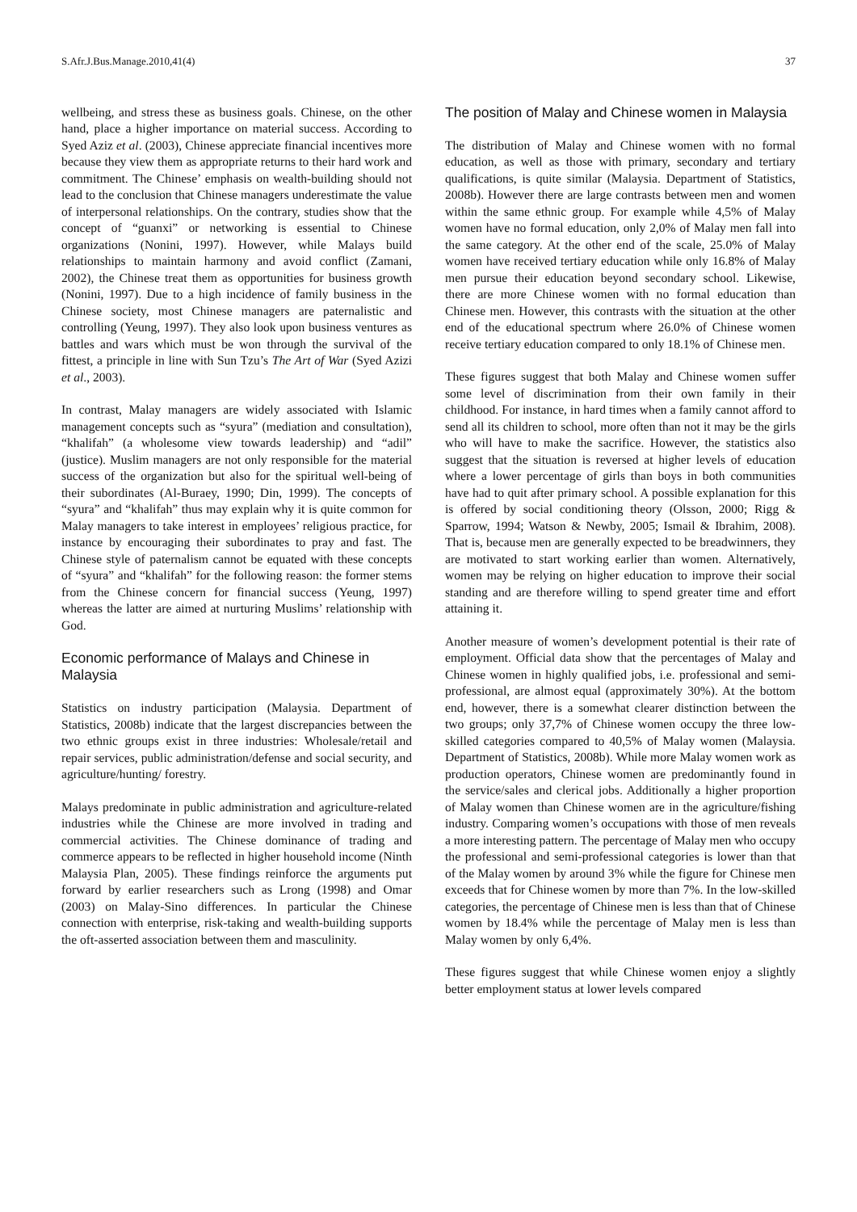S.Afr.J.Bus.Manage.2010,41(4) 37
wellbeing, and stress these as business goals. Chinese, on the other hand, place a higher importance on material success. According to Syed Aziz et al. (2003), Chinese appreciate financial incentives more because they view them as appropriate returns to their hard work and commitment. The Chinese’ emphasis on wealth-building should not lead to the conclusion that Chinese managers underestimate the value of interpersonal relationships. On the contrary, studies show that the concept of “guanxi” or networking is essential to Chinese organizations (Nonini, 1997). However, while Malays build relationships to maintain harmony and avoid conflict (Zamani, 2002), the Chinese treat them as opportunities for business growth (Nonini, 1997). Due to a high incidence of family business in the Chinese society, most Chinese managers are paternalistic and controlling (Yeung, 1997). They also look upon business ventures as battles and wars which must be won through the survival of the fittest, a principle in line with Sun Tzu’s The Art of War (Syed Azizi et al., 2003).
In contrast, Malay managers are widely associated with Islamic management concepts such as “syura” (mediation and consultation), “khalifah” (a wholesome view towards leadership) and “adil” (justice). Muslim managers are not only responsible for the material success of the organization but also for the spiritual well-being of their subordinates (Al-Buraey, 1990; Din, 1999). The concepts of “syura” and “khalifah” thus may explain why it is quite common for Malay managers to take interest in employees’ religious practice, for instance by encouraging their subordinates to pray and fast. The Chinese style of paternalism cannot be equated with these concepts of “syura” and “khalifah” for the following reason: the former stems from the Chinese concern for financial success (Yeung, 1997) whereas the latter are aimed at nurturing Muslims’ relationship with God.
Economic performance of Malays and Chinese in Malaysia
Statistics on industry participation (Malaysia. Department of Statistics, 2008b) indicate that the largest discrepancies between the two ethnic groups exist in three industries: Wholesale/retail and repair services, public administration/defense and social security, and agriculture/hunting/ forestry.
Malays predominate in public administration and agriculture-related industries while the Chinese are more involved in trading and commercial activities. The Chinese dominance of trading and commerce appears to be reflected in higher household income (Ninth Malaysia Plan, 2005). These findings reinforce the arguments put forward by earlier researchers such as Lrong (1998) and Omar (2003) on Malay-Sino differences. In particular the Chinese connection with enterprise, risk-taking and wealth-building supports the oft-asserted association between them and masculinity.
The position of Malay and Chinese women in Malaysia
The distribution of Malay and Chinese women with no formal education, as well as those with primary, secondary and tertiary qualifications, is quite similar (Malaysia. Department of Statistics, 2008b). However there are large contrasts between men and women within the same ethnic group. For example while 4,5% of Malay women have no formal education, only 2,0% of Malay men fall into the same category. At the other end of the scale, 25.0% of Malay women have received tertiary education while only 16.8% of Malay men pursue their education beyond secondary school. Likewise, there are more Chinese women with no formal education than Chinese men. However, this contrasts with the situation at the other end of the educational spectrum where 26.0% of Chinese women receive tertiary education compared to only 18.1% of Chinese men.
These figures suggest that both Malay and Chinese women suffer some level of discrimination from their own family in their childhood. For instance, in hard times when a family cannot afford to send all its children to school, more often than not it may be the girls who will have to make the sacrifice. However, the statistics also suggest that the situation is reversed at higher levels of education where a lower percentage of girls than boys in both communities have had to quit after primary school. A possible explanation for this is offered by social conditioning theory (Olsson, 2000; Rigg & Sparrow, 1994; Watson & Newby, 2005; Ismail & Ibrahim, 2008). That is, because men are generally expected to be breadwinners, they are motivated to start working earlier than women. Alternatively, women may be relying on higher education to improve their social standing and are therefore willing to spend greater time and effort attaining it.
Another measure of women’s development potential is their rate of employment. Official data show that the percentages of Malay and Chinese women in highly qualified jobs, i.e. professional and semi-professional, are almost equal (approximately 30%). At the bottom end, however, there is a somewhat clearer distinction between the two groups; only 37,7% of Chinese women occupy the three low-skilled categories compared to 40,5% of Malay women (Malaysia. Department of Statistics, 2008b). While more Malay women work as production operators, Chinese women are predominantly found in the service/sales and clerical jobs. Additionally a higher proportion of Malay women than Chinese women are in the agriculture/fishing industry. Comparing women’s occupations with those of men reveals a more interesting pattern. The percentage of Malay men who occupy the professional and semi-professional categories is lower than that of the Malay women by around 3% while the figure for Chinese men exceeds that for Chinese women by more than 7%. In the low-skilled categories, the percentage of Chinese men is less than that of Chinese women by 18.4% while the percentage of Malay men is less than Malay women by only 6,4%.
These figures suggest that while Chinese women enjoy a slightly better employment status at lower levels compared